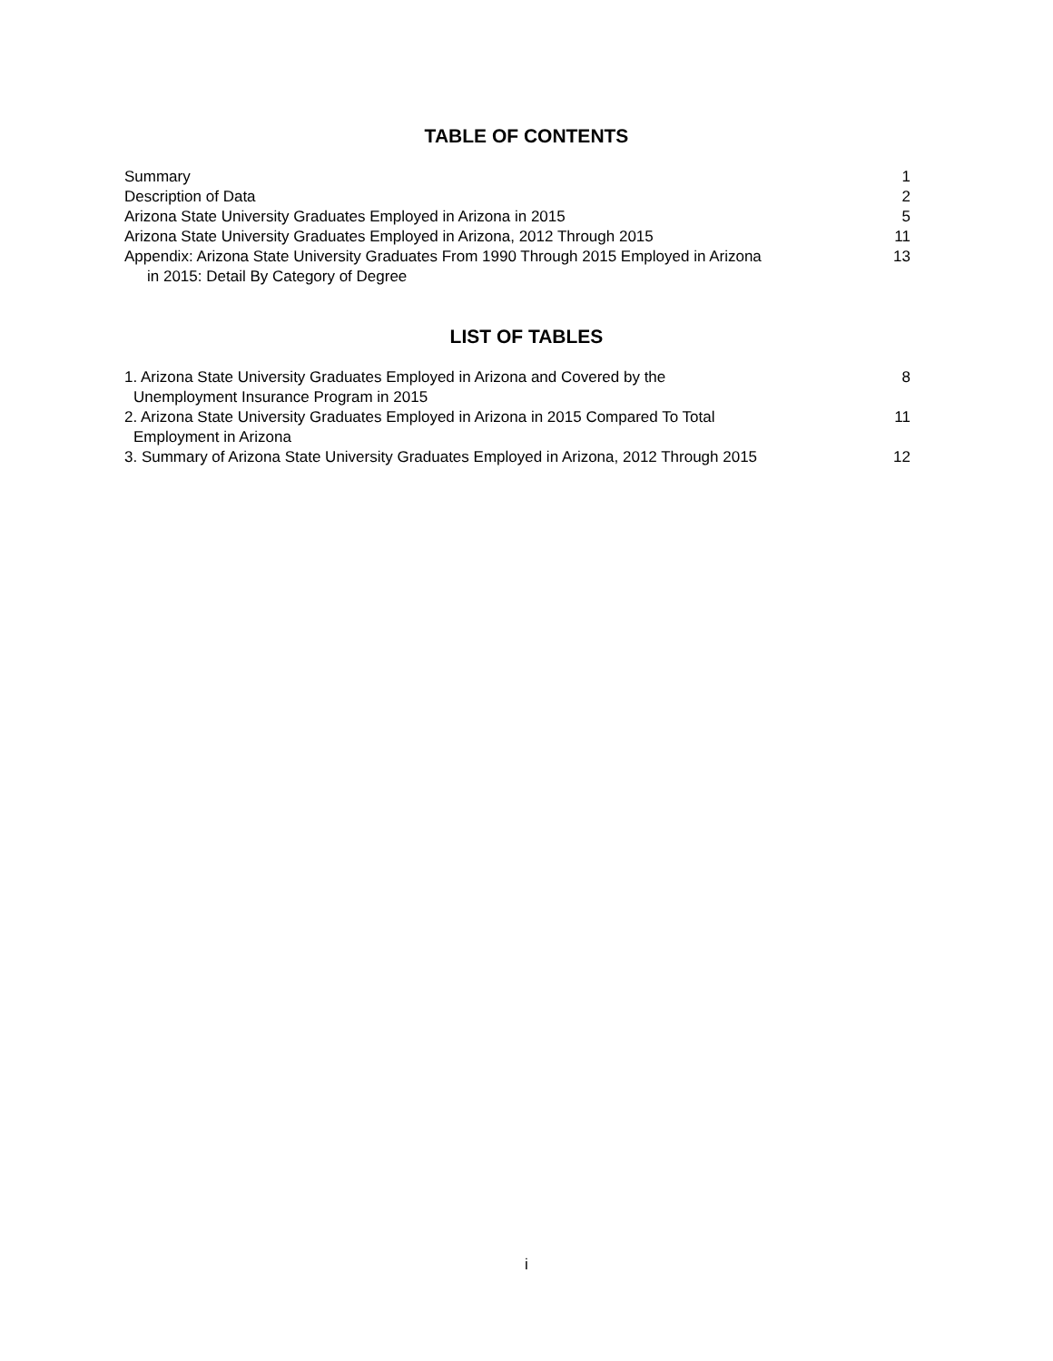TABLE OF CONTENTS
Summary 1
Description of Data 2
Arizona State University Graduates Employed in Arizona in 2015 5
Arizona State University Graduates Employed in Arizona, 2012 Through 2015 11
Appendix: Arizona State University Graduates From 1990 Through 2015 Employed in Arizona
in 2015: Detail By Category of Degree 13
LIST OF TABLES
1. Arizona State University Graduates Employed in Arizona and Covered by the
Unemployment Insurance Program in 2015 8
2. Arizona State University Graduates Employed in Arizona in 2015 Compared To Total
Employment in Arizona 11
3. Summary of Arizona State University Graduates Employed in Arizona, 2012 Through 2015 12
i